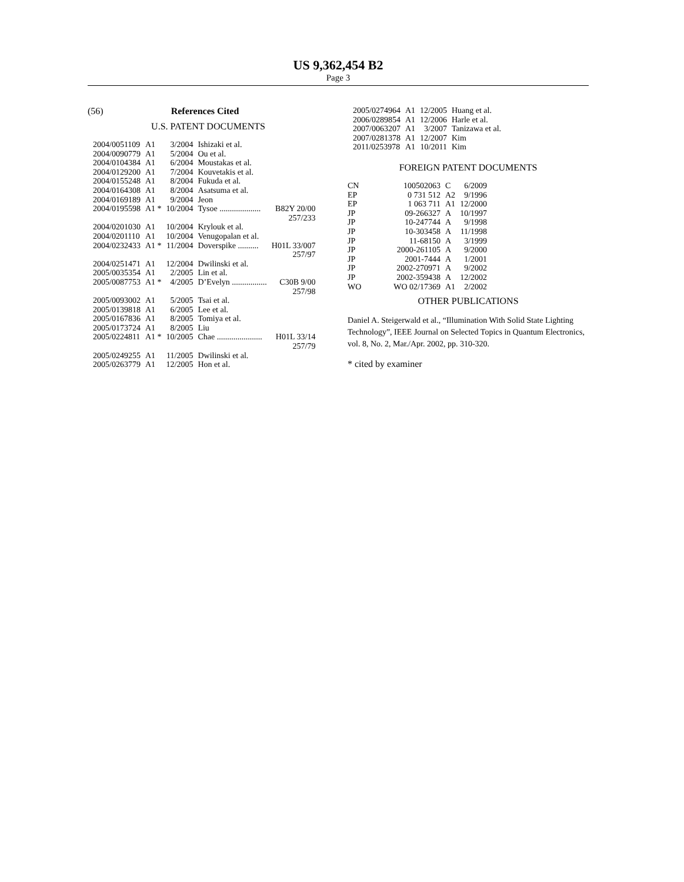US 9,362,454 B2
Page 3
(56) References Cited
U.S. PATENT DOCUMENTS
| 2004/0051109 | A1 | 3/2004 | Ishizaki et al. | |
| 2004/0090779 | A1 | 5/2004 | Ou et al. | |
| 2004/0104384 | A1 | 6/2004 | Moustakas et al. | |
| 2004/0129200 | A1 | 7/2004 | Kouvetakis et al. | |
| 2004/0155248 | A1 | 8/2004 | Fukuda et al. | |
| 2004/0164308 | A1 | 8/2004 | Asatsuma et al. | |
| 2004/0169189 | A1 | 9/2004 | Jeon | |
| 2004/0195598 | A1 * | 10/2004 | Tysoe .................... | B82Y 20/00 257/233 |
| 2004/0201030 | A1 | 10/2004 | Krylouk et al. | |
| 2004/0201110 | A1 | 10/2004 | Venugopalan et al. | |
| 2004/0232433 | A1 * | 11/2004 | Doverspike .......... | H01L 33/007 257/97 |
| 2004/0251471 | A1 | 12/2004 | Dwilinski et al. | |
| 2005/0035354 | A1 | 2/2005 | Lin et al. | |
| 2005/0087753 | A1 * | 4/2005 | D’Evelyn ................. | C30B 9/00 257/98 |
| 2005/0093002 | A1 | 5/2005 | Tsai et al. | |
| 2005/0139818 | A1 | 6/2005 | Lee et al. | |
| 2005/0167836 | A1 | 8/2005 | Tomiya et al. | |
| 2005/0173724 | A1 | 8/2005 | Liu | |
| 2005/0224811 | A1 * | 10/2005 | Chae ...................... | H01L 33/14 257/79 |
| 2005/0249255 | A1 | 11/2005 | Dwilinski et al. | |
| 2005/0263779 | A1 | 12/2005 | Hon et al. | |
| 2005/0274964 | A1 | 12/2005 | Huang et al. |
| 2006/0289854 | A1 | 12/2006 | Harle et al. |
| 2007/0063207 | A1 | 3/2007 | Tanizawa et al. |
| 2007/0281378 | A1 | 12/2007 | Kim |
| 2011/0253978 | A1 | 10/2011 | Kim |
FOREIGN PATENT DOCUMENTS
| CN | 100502063 | C | 6/2009 |
| EP | 0 731 512 | A2 | 9/1996 |
| EP | 1 063 711 | A1 | 12/2000 |
| JP | 09-266327 | A | 10/1997 |
| JP | 10-247744 | A | 9/1998 |
| JP | 10-303458 | A | 11/1998 |
| JP | 11-68150 | A | 3/1999 |
| JP | 2000-261105 | A | 9/2000 |
| JP | 2001-7444 | A | 1/2001 |
| JP | 2002-270971 | A | 9/2002 |
| JP | 2002-359438 | A | 12/2002 |
| WO | WO 02/17369 | A1 | 2/2002 |
OTHER PUBLICATIONS
Daniel A. Steigerwald et al., “Illumination With Solid State Lighting Technology”, IEEE Journal on Selected Topics in Quantum Electronics, vol. 8, No. 2, Mar./Apr. 2002, pp. 310-320.
* cited by examiner